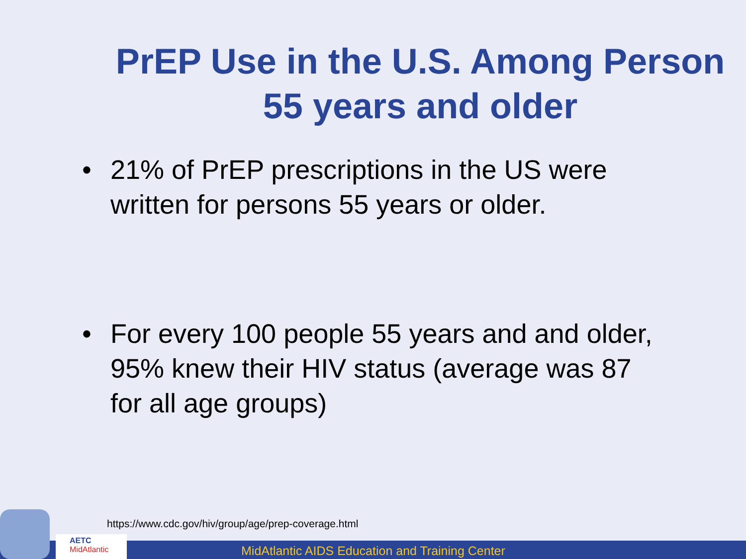PrEP Use in the U.S. Among Person 55 years and older
• 21% of PrEP prescriptions in the US were written for persons 55 years or older.
• For every 100 people 55 years and and older, 95% knew their HIV status (average was 87 for all age groups)
https://www.cdc.gov/hiv/group/age/prep-coverage.html
MidAtlantic AIDS Education and Training Center
AETC
MidAtlantic